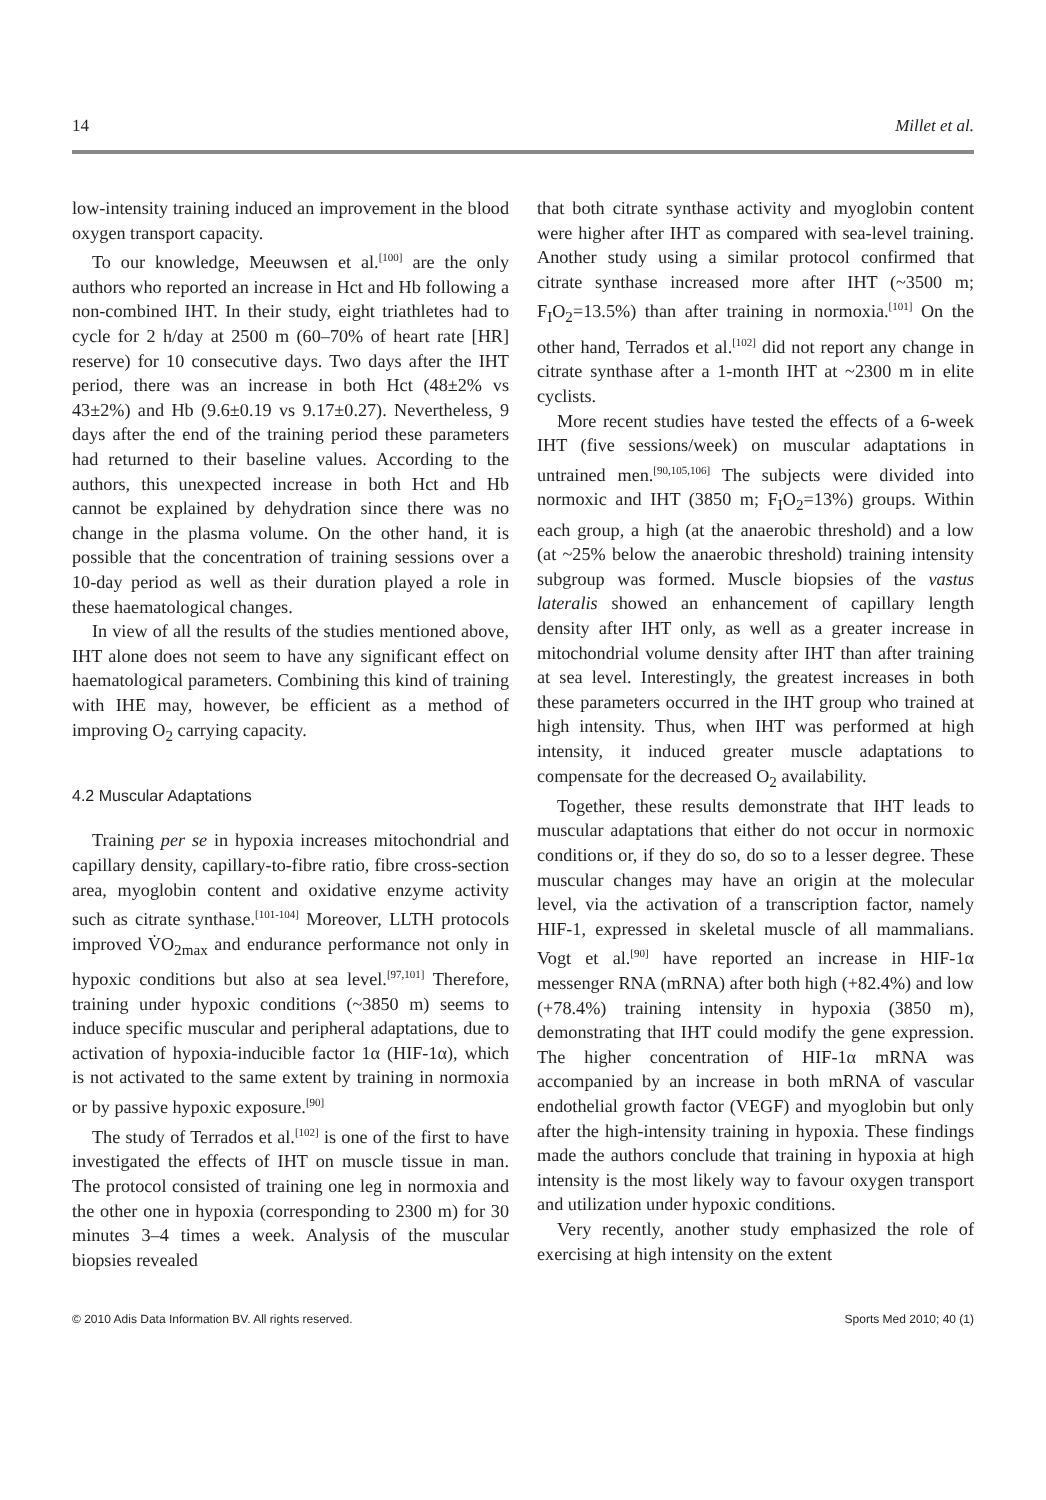14 Millet et al.
low-intensity training induced an improvement in the blood oxygen transport capacity.
To our knowledge, Meeuwsen et al.<sup>[100]</sup> are the only authors who reported an increase in Hct and Hb following a non-combined IHT. In their study, eight triathletes had to cycle for 2 h/day at 2500 m (60–70% of heart rate [HR] reserve) for 10 consecutive days. Two days after the IHT period, there was an increase in both Hct (48±2% vs 43±2%) and Hb (9.6±0.19 vs 9.17±0.27). Nevertheless, 9 days after the end of the training period these parameters had returned to their baseline values. According to the authors, this unexpected increase in both Hct and Hb cannot be explained by dehydration since there was no change in the plasma volume. On the other hand, it is possible that the concentration of training sessions over a 10-day period as well as their duration played a role in these haematological changes.
In view of all the results of the studies mentioned above, IHT alone does not seem to have any significant effect on haematological parameters. Combining this kind of training with IHE may, however, be efficient as a method of improving O<sub>2</sub> carrying capacity.
4.2 Muscular Adaptations
Training per se in hypoxia increases mitochondrial and capillary density, capillary-to-fibre ratio, fibre cross-section area, myoglobin content and oxidative enzyme activity such as citrate synthase.<sup>[101-104]</sup> Moreover, LLTH protocols improved V̇O<sub>2max</sub> and endurance performance not only in hypoxic conditions but also at sea level.<sup>[97,101]</sup> Therefore, training under hypoxic conditions (~3850 m) seems to induce specific muscular and peripheral adaptations, due to activation of hypoxia-inducible factor 1α (HIF-1α), which is not activated to the same extent by training in normoxia or by passive hypoxic exposure.<sup>[90]</sup>
The study of Terrados et al.<sup>[102]</sup> is one of the first to have investigated the effects of IHT on muscle tissue in man. The protocol consisted of training one leg in normoxia and the other one in hypoxia (corresponding to 2300 m) for 30 minutes 3–4 times a week. Analysis of the muscular biopsies revealed
that both citrate synthase activity and myoglobin content were higher after IHT as compared with sea-level training. Another study using a similar protocol confirmed that citrate synthase increased more after IHT (~3500 m; F<sub>I</sub>O<sub>2</sub>=13.5%) than after training in normoxia.<sup>[101]</sup> On the other hand, Terrados et al.<sup>[102]</sup> did not report any change in citrate synthase after a 1-month IHT at ~2300 m in elite cyclists.
More recent studies have tested the effects of a 6-week IHT (five sessions/week) on muscular adaptations in untrained men.<sup>[90,105,106]</sup> The subjects were divided into normoxic and IHT (3850 m; F<sub>I</sub>O<sub>2</sub>=13%) groups. Within each group, a high (at the anaerobic threshold) and a low (at ~25% below the anaerobic threshold) training intensity subgroup was formed. Muscle biopsies of the vastus lateralis showed an enhancement of capillary length density after IHT only, as well as a greater increase in mitochondrial volume density after IHT than after training at sea level. Interestingly, the greatest increases in both these parameters occurred in the IHT group who trained at high intensity. Thus, when IHT was performed at high intensity, it induced greater muscle adaptations to compensate for the decreased O<sub>2</sub> availability.
Together, these results demonstrate that IHT leads to muscular adaptations that either do not occur in normoxic conditions or, if they do so, do so to a lesser degree. These muscular changes may have an origin at the molecular level, via the activation of a transcription factor, namely HIF-1, expressed in skeletal muscle of all mammalians. Vogt et al.<sup>[90]</sup> have reported an increase in HIF-1α messenger RNA (mRNA) after both high (+82.4%) and low (+78.4%) training intensity in hypoxia (3850 m), demonstrating that IHT could modify the gene expression. The higher concentration of HIF-1α mRNA was accompanied by an increase in both mRNA of vascular endothelial growth factor (VEGF) and myoglobin but only after the high-intensity training in hypoxia. These findings made the authors conclude that training in hypoxia at high intensity is the most likely way to favour oxygen transport and utilization under hypoxic conditions.
Very recently, another study emphasized the role of exercising at high intensity on the extent
© 2010 Adis Data Information BV. All rights reserved. Sports Med 2010; 40 (1)